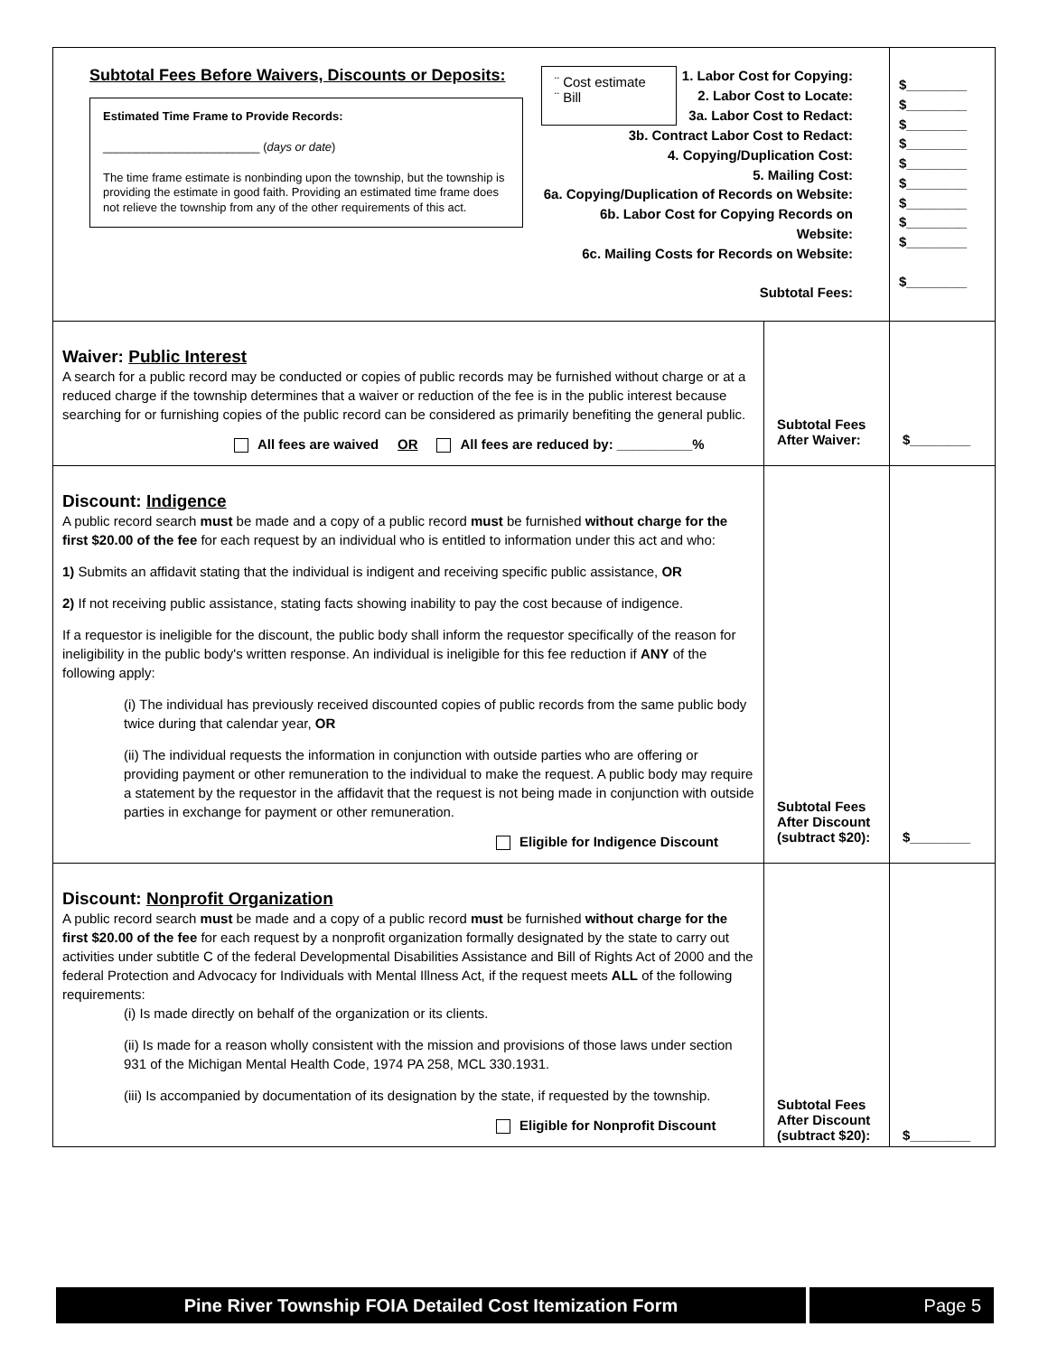| Subtotal Fees Before Waivers, Discounts or Deposits: Estimated Time Frame to Provide Records: ________________________ ( days or date ) The time frame estimate is nonbinding upon the township, but the township is providing the estimate in good faith. Providing an estimated time frame does not relieve the township from any of the other requirements of this act. ¨ Cost estimate ¨ Bill 1. Labor Cost for Copying: 2. Labor Cost to Locate: 3a. Labor Cost to Redact: 3b. Contract Labor Cost to Redact: 4. Copying/Duplication Cost: 5. Mailing Cost: 6a. Copying/Duplication of Records on Website: 6b. Labor Cost for Copying Records on Website: 6c. Mailing Costs for Records on Website: Subtotal Fees: | | $________ $________ $________ $________ $________ $________ $________ $________ $________ $________ |
| Waiver: Public Interest A search for a public record may be conducted or copies of public records may be furnished without charge or at a reduced charge if the township determines that a waiver or reduction of the fee is in the public interest because searching for or furnishing copies of the public record can be considered as primarily benefiting the general public. All fees are waived OR All fees are reduced by: __________% | Subtotal Fees After Waiver: | $________ |
| Discount: Indigence A public record search must be made and a copy of a public record must be furnished without charge for the first $20.00 of the fee for each request by an individual who is entitled to information under this act and who: 1) Submits an affidavit stating that the individual is indigent and receiving specific public assistance, OR 2) If not receiving public assistance, stating facts showing inability to pay the cost because of indigence. If a requestor is ineligible for the discount, the public body shall inform the requestor specifically of the reason for ineligibility in the public body's written response. An individual is ineligible for this fee reduction if ANY of the following apply: (i) The individual has previously received discounted copies of public records from the same public body twice during that calendar year, OR (ii) The individual requests the information in conjunction with outside parties who are offering or providing payment or other remuneration to the individual to make the request. A public body may require a statement by the requestor in the affidavit that the request is not being made in conjunction with outside parties in exchange for payment or other remuneration. Eligible for Indigence Discount | Subtotal Fees After Discount (subtract $20): | $________ |
| Discount: Nonprofit Organization A public record search must be made and a copy of a public record must be furnished without charge for the first $20.00 of the fee for each request by a nonprofit organization formally designated by the state to carry out activities under subtitle C of the federal Developmental Disabilities Assistance and Bill of Rights Act of 2000 and the federal Protection and Advocacy for Individuals with Mental Illness Act, if the request meets ALL of the following requirements: (i) Is made directly on behalf of the organization or its clients. (ii) Is made for a reason wholly consistent with the mission and provisions of those laws under section 931 of the Michigan Mental Health Code, 1974 PA 258, MCL 330.1931. (iii) Is accompanied by documentation of its designation by the state, if requested by the township. Eligible for Nonprofit Discount | Subtotal Fees After Discount (subtract $20): | $________ |
Pine River Township FOIA Detailed Cost Itemization Form
Page 5